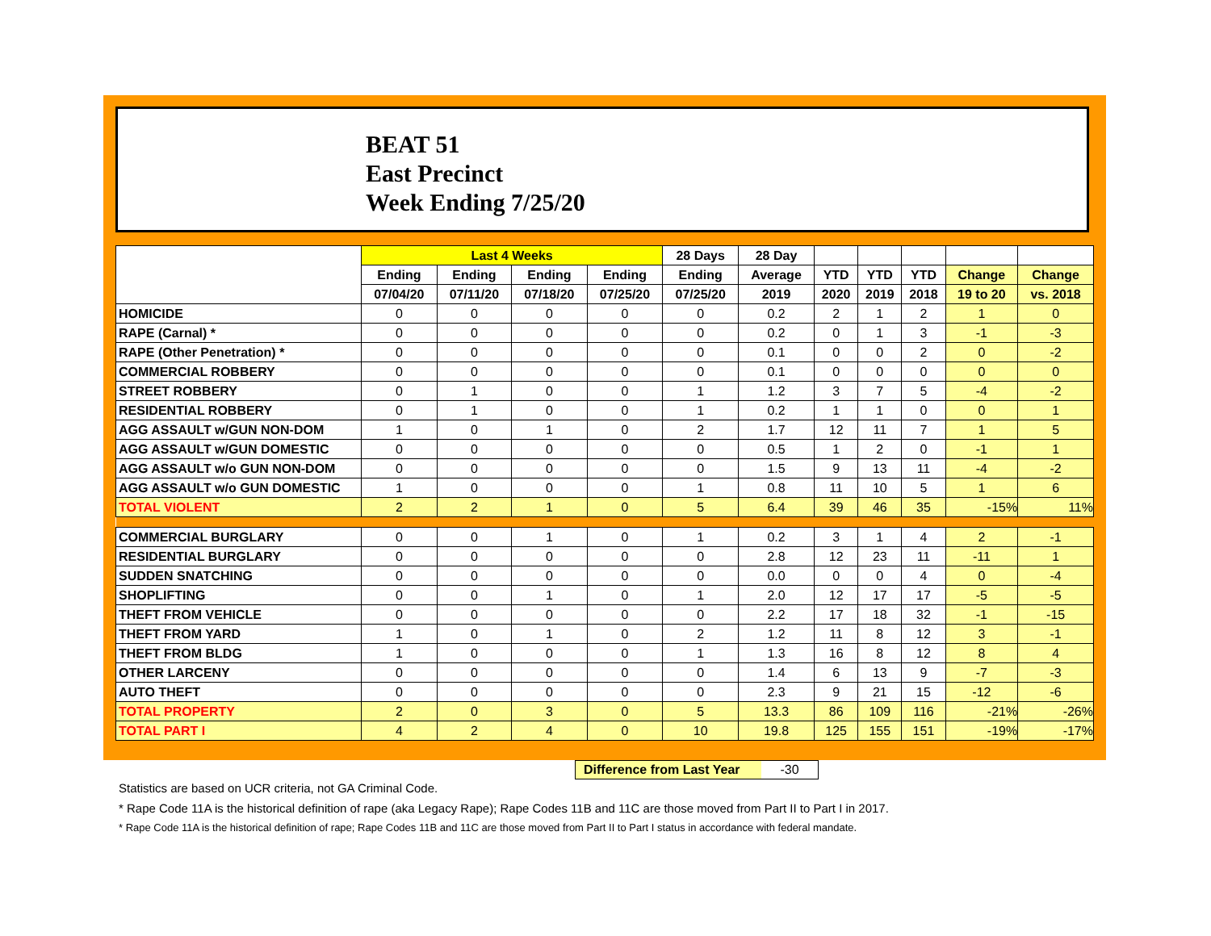BEAT 51
East Precinct
Week Ending 7/25/20
| | Last 4 Weeks | | | | 28 Days | 28 Day | | | | | |
| --- | --- | --- | --- | --- | --- | --- | --- | --- | --- | --- | --- |
| | Ending | Ending | Ending | Ending | Ending | Average | YTD | YTD | YTD | Change | Change |
| | 07/04/20 | 07/11/20 | 07/18/20 | 07/25/20 | 07/25/20 | 2019 | 2020 | 2019 | 2018 | 19 to 20 | vs. 2018 |
| HOMICIDE | 0 | 0 | 0 | 0 | 0 | 0.2 | 2 | 1 | 2 | 1 | 0 |
| RAPE (Carnal) * | 0 | 0 | 0 | 0 | 0 | 0.2 | 0 | 1 | 3 | -1 | -3 |
| RAPE (Other Penetration) * | 0 | 0 | 0 | 0 | 0 | 0.1 | 0 | 0 | 2 | 0 | -2 |
| COMMERCIAL ROBBERY | 0 | 0 | 0 | 0 | 0 | 0.1 | 0 | 0 | 0 | 0 | 0 |
| STREET ROBBERY | 0 | 1 | 0 | 0 | 1 | 1.2 | 3 | 7 | 5 | -4 | -2 |
| RESIDENTIAL ROBBERY | 0 | 1 | 0 | 0 | 1 | 0.2 | 1 | 1 | 0 | 0 | 1 |
| AGG ASSAULT w/GUN NON-DOM | 1 | 0 | 1 | 0 | 2 | 1.7 | 12 | 11 | 7 | 1 | 5 |
| AGG ASSAULT w/GUN DOMESTIC | 0 | 0 | 0 | 0 | 0 | 0.5 | 1 | 2 | 0 | -1 | 1 |
| AGG ASSAULT w/o GUN NON-DOM | 0 | 0 | 0 | 0 | 0 | 1.5 | 9 | 13 | 11 | -4 | -2 |
| AGG ASSAULT w/o GUN DOMESTIC | 1 | 0 | 0 | 0 | 1 | 0.8 | 11 | 10 | 5 | 1 | 6 |
| TOTAL VIOLENT | 2 | 2 | 1 | 0 | 5 | 6.4 | 39 | 46 | 35 | -15% | 11% |
| COMMERCIAL BURGLARY | 0 | 0 | 1 | 0 | 1 | 0.2 | 3 | 1 | 4 | 2 | -1 |
| RESIDENTIAL BURGLARY | 0 | 0 | 0 | 0 | 0 | 2.8 | 12 | 23 | 11 | -11 | 1 |
| SUDDEN SNATCHING | 0 | 0 | 0 | 0 | 0 | 0.0 | 0 | 0 | 4 | 0 | -4 |
| SHOPLIFTING | 0 | 0 | 1 | 0 | 1 | 2.0 | 12 | 17 | 17 | -5 | -5 |
| THEFT FROM VEHICLE | 0 | 0 | 0 | 0 | 0 | 2.2 | 17 | 18 | 32 | -1 | -15 |
| THEFT FROM YARD | 1 | 0 | 1 | 0 | 2 | 1.2 | 11 | 8 | 12 | 3 | -1 |
| THEFT FROM BLDG | 1 | 0 | 0 | 0 | 1 | 1.3 | 16 | 8 | 12 | 8 | 4 |
| OTHER LARCENY | 0 | 0 | 0 | 0 | 0 | 1.4 | 6 | 13 | 9 | -7 | -3 |
| AUTO THEFT | 0 | 0 | 0 | 0 | 0 | 2.3 | 9 | 21 | 15 | -12 | -6 |
| TOTAL PROPERTY | 2 | 0 | 3 | 0 | 5 | 13.3 | 86 | 109 | 116 | -21% | -26% |
| TOTAL PART I | 4 | 2 | 4 | 0 | 10 | 19.8 | 125 | 155 | 151 | -19% | -17% |
Difference from Last Year -30
Statistics are based on UCR criteria, not GA Criminal Code.
* Rape Code 11A is the historical definition of rape (aka Legacy Rape); Rape Codes 11B and 11C are those moved from Part II to Part I in 2017.
* Rape Code 11A is the historical definition of rape; Rape Codes 11B and 11C are those moved from Part II to Part I status in accordance with federal mandate.